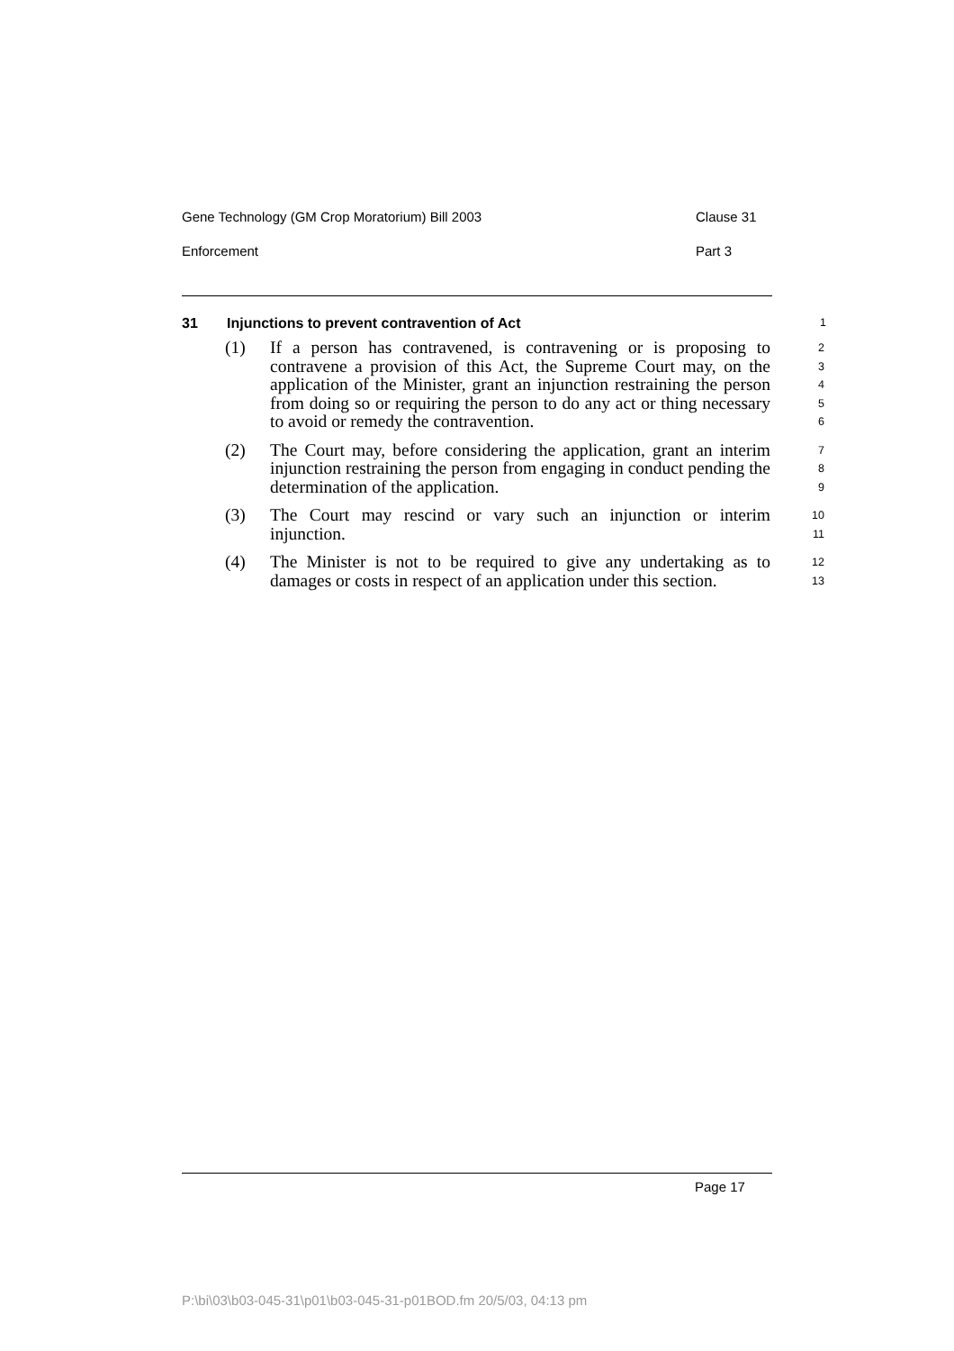Gene Technology (GM Crop Moratorium) Bill 2003 Clause 31
Enforcement Part 3
31 Injunctions to prevent contravention of Act 1
(1) If a person has contravened, is contravening or is proposing to contravene a provision of this Act, the Supreme Court may, on the application of the Minister, grant an injunction restraining the person from doing so or requiring the person to do any act or thing necessary to avoid or remedy the contravention. 2
3
4
5
6
(2) The Court may, before considering the application, grant an interim injunction restraining the person from engaging in conduct pending the determination of the application. 7
8
9
(3) The Court may rescind or vary such an injunction or interim injunction. 10
11
(4) The Minister is not to be required to give any undertaking as to damages or costs in respect of an application under this section. 12
13
Page 17
P:\bi\03\b03-045-31\p01\b03-045-31-p01BOD.fm 20/5/03, 04:13 pm